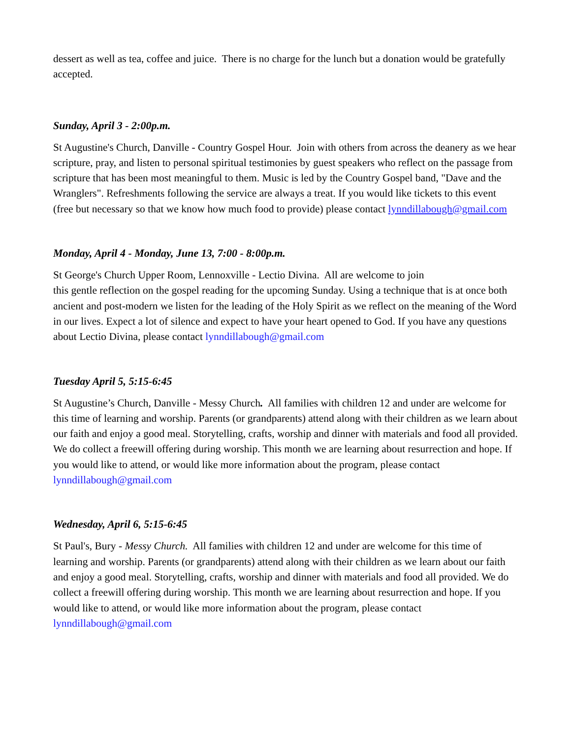dessert as well as tea, coffee and juice. There is no charge for the lunch but a donation would be gratefully accepted.
Sunday, April 3 - 2:00p.m.
St Augustine's Church, Danville - Country Gospel Hour. Join with others from across the deanery as we hear scripture, pray, and listen to personal spiritual testimonies by guest speakers who reflect on the passage from scripture that has been most meaningful to them. Music is led by the Country Gospel band, "Dave and the Wranglers". Refreshments following the service are always a treat. If you would like tickets to this event (free but necessary so that we know how much food to provide) please contact lynndillabough@gmail.com
Monday, April 4 - Monday, June 13, 7:00 - 8:00p.m.
St George's Church Upper Room, Lennoxville - Lectio Divina. All are welcome to join
this gentle reflection on the gospel reading for the upcoming Sunday. Using a technique that is at once both ancient and post-modern we listen for the leading of the Holy Spirit as we reflect on the meaning of the Word in our lives. Expect a lot of silence and expect to have your heart opened to God. If you have any questions about Lectio Divina, please contact lynndillabough@gmail.com
Tuesday April 5, 5:15-6:45
St Augustine’s Church, Danville - Messy Church. All families with children 12 and under are welcome for this time of learning and worship. Parents (or grandparents) attend along with their children as we learn about our faith and enjoy a good meal. Storytelling, crafts, worship and dinner with materials and food all provided. We do collect a freewill offering during worship. This month we are learning about resurrection and hope. If you would like to attend, or would like more information about the program, please contact lynndillabough@gmail.com
Wednesday, April 6, 5:15-6:45
St Paul's, Bury - Messy Church. All families with children 12 and under are welcome for this time of learning and worship. Parents (or grandparents) attend along with their children as we learn about our faith and enjoy a good meal. Storytelling, crafts, worship and dinner with materials and food all provided. We do collect a freewill offering during worship. This month we are learning about resurrection and hope. If you would like to attend, or would like more information about the program, please contact lynndillabough@gmail.com